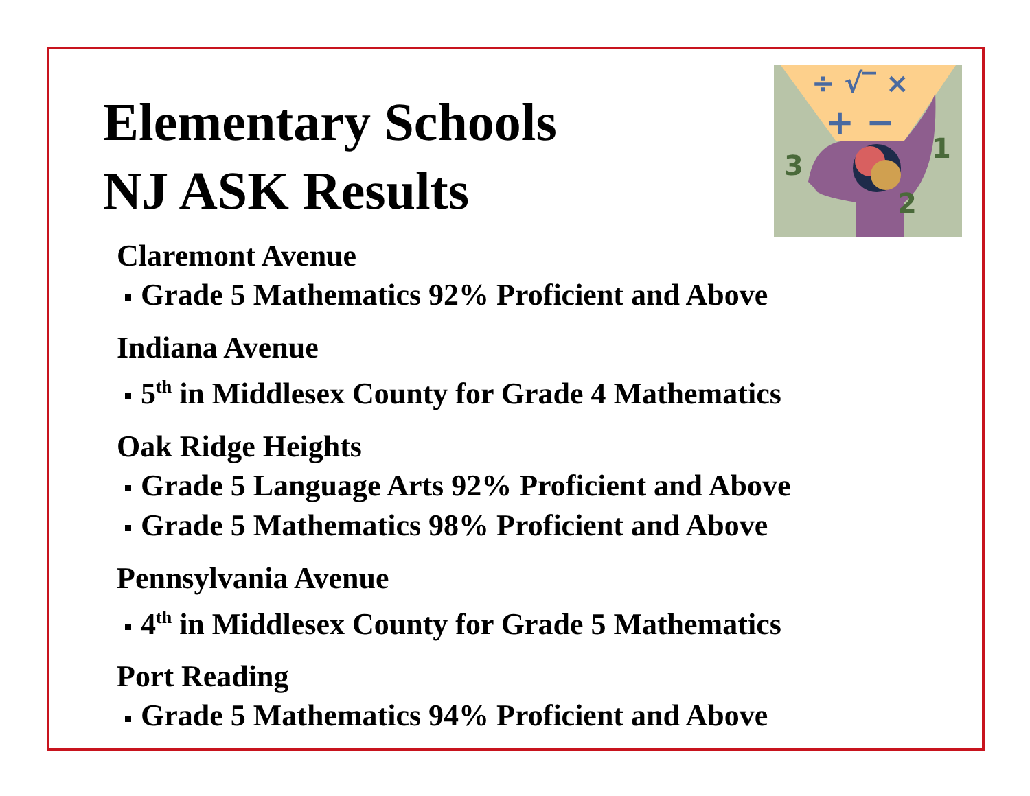÷ √‾ ×
+ −
3
1
2
Elementary Schools
NJ ASK Results
Claremont Avenue
Grade 5 Mathematics 92% Proficient and Above
Indiana Avenue
5<sup>th</sup> in Middlesex County for Grade 4 Mathematics
Oak Ridge Heights
Grade 5 Language Arts 92% Proficient and Above
Grade 5 Mathematics 98% Proficient and Above
Pennsylvania Avenue
4<sup>th</sup> in Middlesex County for Grade 5 Mathematics
Port Reading
Grade 5 Mathematics 94% Proficient and Above